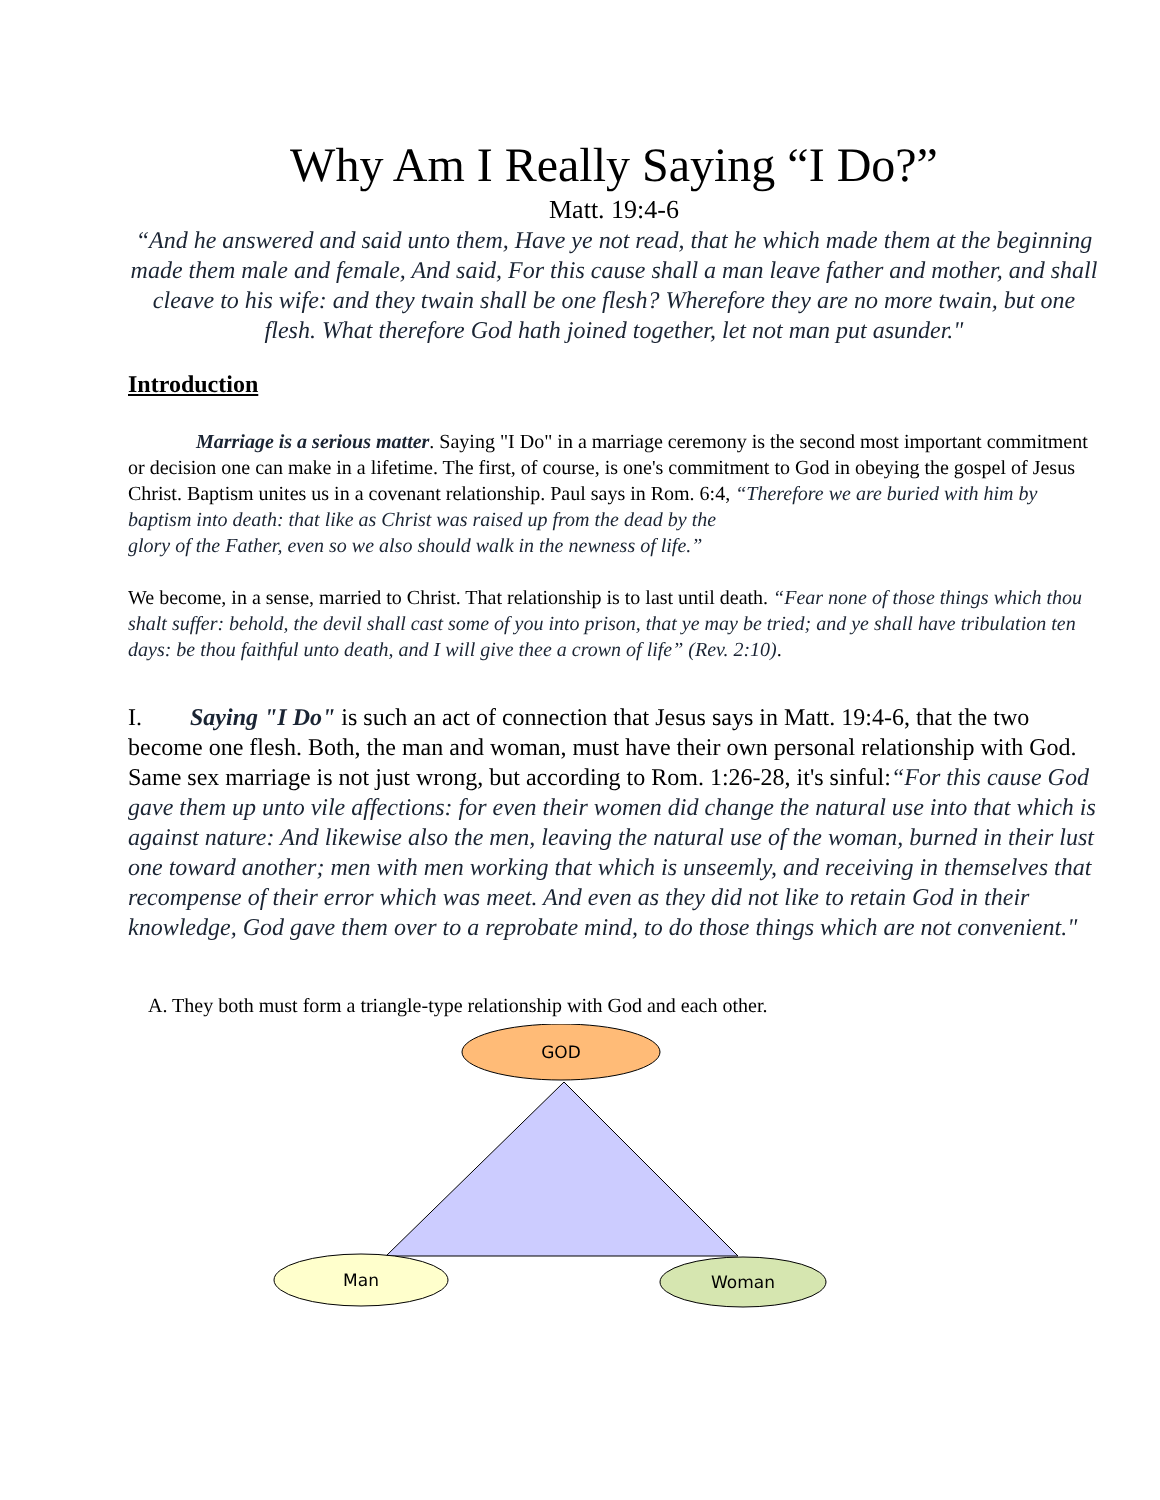Why Am I Really Saying “I Do?”
Matt. 19:4-6
“And he answered and said unto them, Have ye not read, that he which made them at the beginning made them male and female, And said, For this cause shall a man leave father and mother, and shall cleave to his wife: and they twain shall be one flesh? Wherefore they are no more twain, but one flesh. What therefore God hath joined together, let not man put asunder."
Introduction
Marriage is a serious matter. Saying "I Do" in a marriage ceremony is the second most important commitment or decision one can make in a lifetime. The first, of course, is one's commitment to God in obeying the gospel of Jesus Christ. Baptism unites us in a covenant relationship. Paul says in Rom. 6:4, “Therefore we are buried with him by baptism into death: that like as Christ was raised up from the dead by the
glory of the Father, even so we also should walk in the newness of life.”
We become, in a sense, married to Christ. That relationship is to last until death. “Fear none of those things which thou shalt suffer: behold, the devil shall cast some of you into prison, that ye may be tried; and ye shall have tribulation ten days: be thou faithful unto death, and I will give thee a crown of life” (Rev. 2:10).
I. Saying "I Do" is such an act of connection that Jesus says in Matt. 19:4-6, that the two become one flesh. Both, the man and woman, must have their own personal relationship with God. Same sex marriage is not just wrong, but according to Rom. 1:26-28, it's sinful:“For this cause God gave them up unto vile affections: for even their women did change the natural use into that which is against nature: And likewise also the men, leaving the natural use of the woman, burned in their lust one toward another; men with men working that which is unseemly, and receiving in themselves that recompense of their error which was meet. And even as they did not like to retain God in their knowledge, God gave them over to a reprobate mind, to do those things which are not convenient."
A. They both must form a triangle-type relationship with God and each other.
GOD
Man
Woman